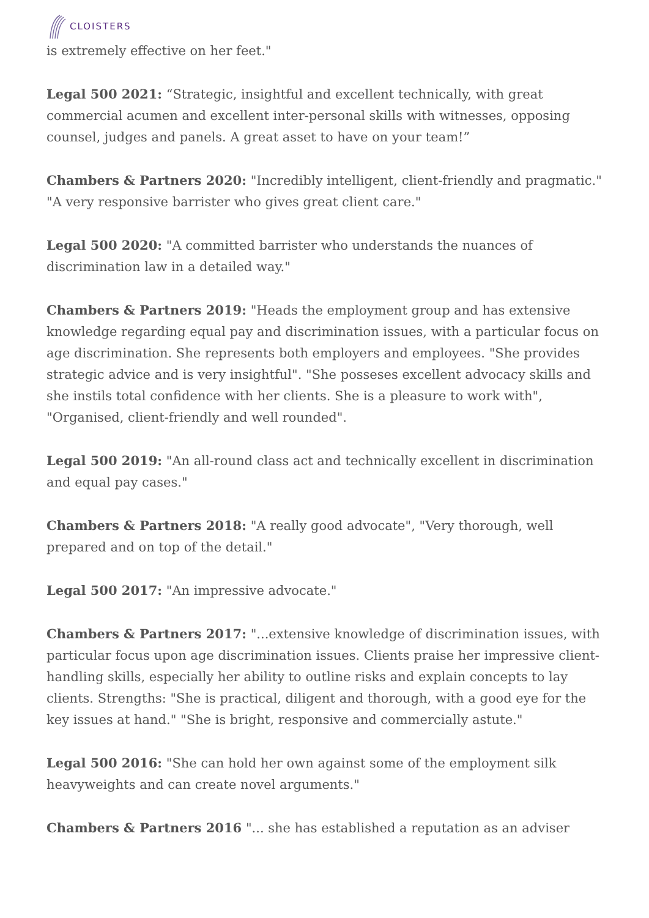CLOISTERS
is extremely effective on her feet."
Legal 500 2021: “Strategic, insightful and excellent technically, with great commercial acumen and excellent inter-personal skills with witnesses, opposing counsel, judges and panels. A great asset to have on your team!”
Chambers & Partners 2020: "Incredibly intelligent, client-friendly and pragmatic." "A very responsive barrister who gives great client care."
Legal 500 2020: "A committed barrister who understands the nuances of discrimination law in a detailed way."
Chambers & Partners 2019: "Heads the employment group and has extensive knowledge regarding equal pay and discrimination issues, with a particular focus on age discrimination. She represents both employers and employees. "She provides strategic advice and is very insightful". "She posseses excellent advocacy skills and she instils total confidence with her clients. She is a pleasure to work with", "Organised, client-friendly and well rounded".
Legal 500 2019: "An all-round class act and technically excellent in discrimination and equal pay cases."
Chambers & Partners 2018: "A really good advocate", "Very thorough, well prepared and on top of the detail."
Legal 500 2017: "An impressive advocate."
Chambers & Partners 2017: "...extensive knowledge of discrimination issues, with particular focus upon age discrimination issues. Clients praise her impressive client-handling skills, especially her ability to outline risks and explain concepts to lay clients. Strengths: "She is practical, diligent and thorough, with a good eye for the key issues at hand." "She is bright, responsive and commercially astute."
Legal 500 2016: "She can hold her own against some of the employment silk heavyweights and can create novel arguments."
Chambers & Partners 2016 "... she has established a reputation as an adviser